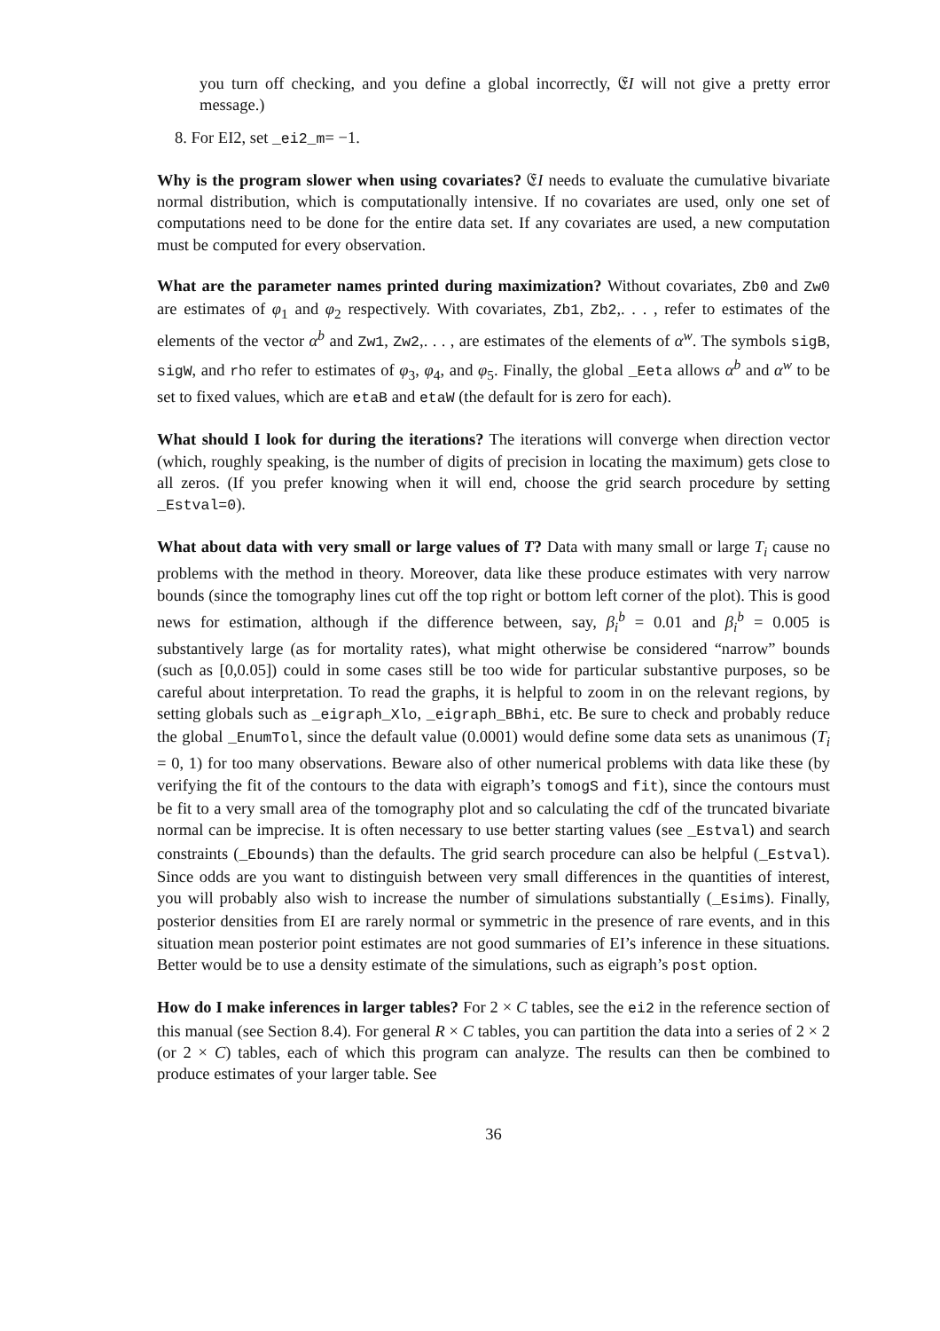you turn off checking, and you define a global incorrectly, 𝔈I will not give a pretty error message.)
8. For EI2, set _ei2_m= −1.
Why is the program slower when using covariates? 𝔈I needs to evaluate the cumulative bivariate normal distribution, which is computationally intensive. If no covariates are used, only one set of computations need to be done for the entire data set. If any covariates are used, a new computation must be computed for every observation.
What are the parameter names printed during maximization? Without covariates, Zb0 and Zw0 are estimates of φ<sub>1</sub> and φ<sub>2</sub> respectively. With covariates, Zb1, Zb2,. . . , refer to estimates of the elements of the vector α<sup>b</sup> and Zw1, Zw2,. . . , are estimates of the elements of α<sup>w</sup>. The symbols sigB, sigW, and rho refer to estimates of φ<sub>3</sub>, φ<sub>4</sub>, and φ<sub>5</sub>. Finally, the global _Eeta allows α<sup>b</sup> and α<sup>w</sup> to be set to fixed values, which are etaB and etaW (the default for is zero for each).
What should I look for during the iterations? The iterations will converge when direction vector (which, roughly speaking, is the number of digits of precision in locating the maximum) gets close to all zeros. (If you prefer knowing when it will end, choose the grid search procedure by setting _Estval=0).
What about data with very small or large values of T? Data with many small or large T<sub>i</sub> cause no problems with the method in theory. Moreover, data like these produce estimates with very narrow bounds (since the tomography lines cut off the top right or bottom left corner of the plot). This is good news for estimation, although if the difference between, say, β<sub>i</sub><sup>b</sup> = 0.01 and β<sub>i</sub><sup>b</sup> = 0.005 is substantively large (as for mortality rates), what might otherwise be considered “narrow” bounds (such as [0,0.05]) could in some cases still be too wide for particular substantive purposes, so be careful about interpretation. To read the graphs, it is helpful to zoom in on the relevant regions, by setting globals such as _eigraph_Xlo, _eigraph_BBhi, etc. Be sure to check and probably reduce the global _EnumTol, since the default value (0.0001) would define some data sets as unanimous (T<sub>i</sub> = 0, 1) for too many observations. Beware also of other numerical problems with data like these (by verifying the fit of the contours to the data with eigraph’s tomogS and fit), since the contours must be fit to a very small area of the tomography plot and so calculating the cdf of the truncated bivariate normal can be imprecise. It is often necessary to use better starting values (see _Estval) and search constraints (_Ebounds) than the defaults. The grid search procedure can also be helpful (_Estval). Since odds are you want to distinguish between very small differences in the quantities of interest, you will probably also wish to increase the number of simulations substantially (_Esims). Finally, posterior densities from EI are rarely normal or symmetric in the presence of rare events, and in this situation mean posterior point estimates are not good summaries of EI’s inference in these situations. Better would be to use a density estimate of the simulations, such as eigraph’s post option.
How do I make inferences in larger tables? For 2 × C tables, see the ei2 in the reference section of this manual (see Section 8.4). For general R × C tables, you can partition the data into a series of 2 × 2 (or 2 × C) tables, each of which this program can analyze. The results can then be combined to produce estimates of your larger table. See
36